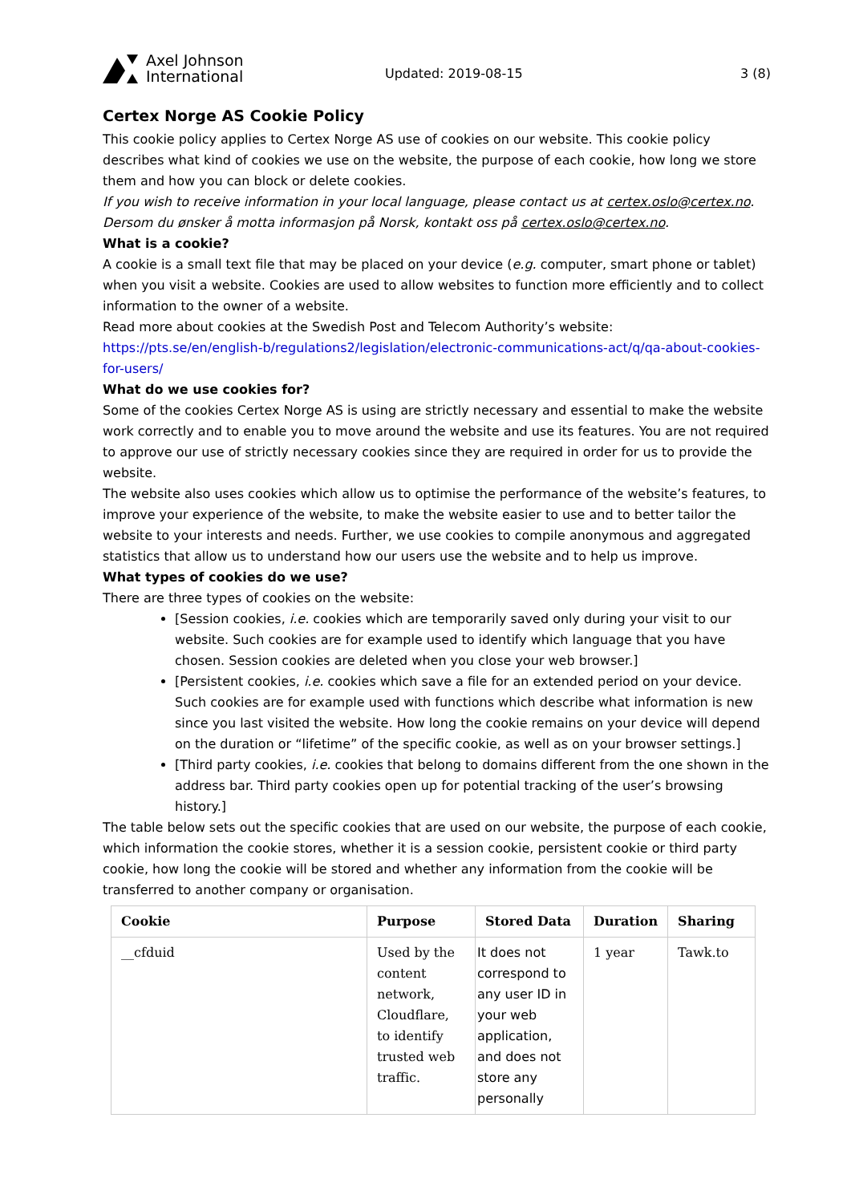Axel Johnson
International
Updated: 2019-08-15
3 (8)
Certex Norge AS Cookie Policy
This cookie policy applies to Certex Norge AS use of cookies on our website. This cookie policy describes what kind of cookies we use on the website, the purpose of each cookie, how long we store them and how you can block or delete cookies.
If you wish to receive information in your local language, please contact us at certex.oslo@certex.no.
Dersom du ønsker å motta informasjon på Norsk, kontakt oss på certex.oslo@certex.no.
What is a cookie?
A cookie is a small text file that may be placed on your device (e.g. computer, smart phone or tablet) when you visit a website. Cookies are used to allow websites to function more efficiently and to collect information to the owner of a website.
Read more about cookies at the Swedish Post and Telecom Authority’s website: https://pts.se/en/english-b/regulations2/legislation/electronic-communications-act/q/qa-about-cookies-for-users/
What do we use cookies for?
Some of the cookies Certex Norge AS is using are strictly necessary and essential to make the website work correctly and to enable you to move around the website and use its features. You are not required to approve our use of strictly necessary cookies since they are required in order for us to provide the website.
The website also uses cookies which allow us to optimise the performance of the website’s features, to improve your experience of the website, to make the website easier to use and to better tailor the website to your interests and needs. Further, we use cookies to compile anonymous and aggregated statistics that allow us to understand how our users use the website and to help us improve.
What types of cookies do we use?
There are three types of cookies on the website:
[Session cookies, i.e. cookies which are temporarily saved only during your visit to our website. Such cookies are for example used to identify which language that you have chosen. Session cookies are deleted when you close your web browser.]
[Persistent cookies, i.e. cookies which save a file for an extended period on your device. Such cookies are for example used with functions which describe what information is new since you last visited the website. How long the cookie remains on your device will depend on the duration or “lifetime” of the specific cookie, as well as on your browser settings.]
[Third party cookies, i.e. cookies that belong to domains different from the one shown in the address bar. Third party cookies open up for potential tracking of the user’s browsing history.]
The table below sets out the specific cookies that are used on our website, the purpose of each cookie, which information the cookie stores, whether it is a session cookie, persistent cookie or third party cookie, how long the cookie will be stored and whether any information from the cookie will be transferred to another company or organisation.
| Cookie | Purpose | Stored Data | Duration | Sharing |
| --- | --- | --- | --- | --- |
| __cfduid | Used by the content network, Cloudflare, to identify trusted web traffic. | It does not correspond to any user ID in your web application, and does not store any personally | 1 year | Tawk.to |